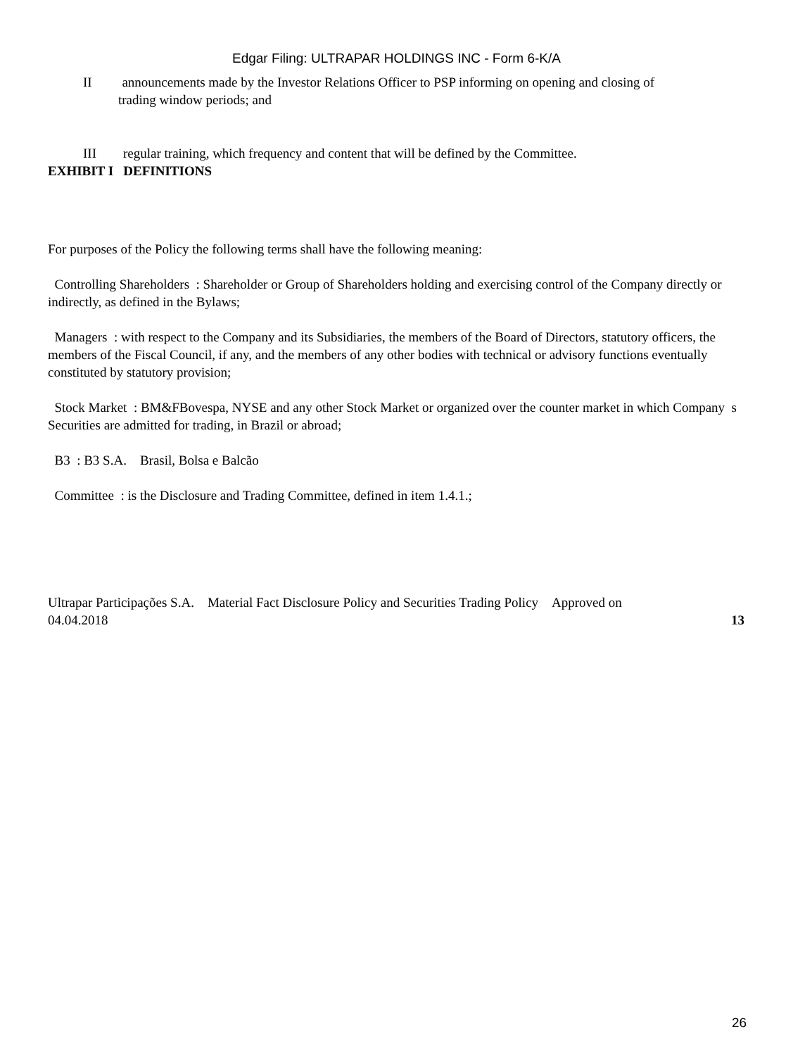Edgar Filing: ULTRAPAR HOLDINGS INC - Form 6-K/A
II announcements made by the Investor Relations Officer to PSP informing on opening and closing of
trading window periods; and
III regular training, which frequency and content that will be defined by the Committee.
EXHIBIT I DEFINITIONS
For purposes of the Policy the following terms shall have the following meaning:
Controlling Shareholders : Shareholder or Group of Shareholders holding and exercising control of the Company directly or indirectly, as defined in the Bylaws;
Managers : with respect to the Company and its Subsidiaries, the members of the Board of Directors, statutory officers, the members of the Fiscal Council, if any, and the members of any other bodies with technical or advisory functions eventually constituted by statutory provision;
Stock Market : BM&FBovespa, NYSE and any other Stock Market or organized over the counter market in which Company s Securities are admitted for trading, in Brazil or abroad;
B3 : B3 S.A. Brasil, Bolsa e Balcão
Committee : is the Disclosure and Trading Committee, defined in item 1.4.1.;
Ultrapar Participações S.A. Material Fact Disclosure Policy and Securities Trading Policy Approved on
04.04.2018
13
26